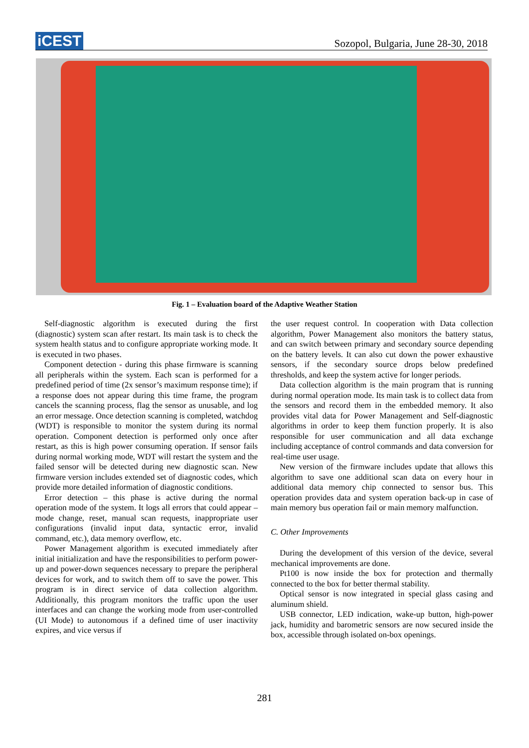iCEST
Sozopol, Bulgaria, June 28-30, 2018
Fig. 1 – Evaluation board of the Adaptive Weather Station
Self-diagnostic algorithm is executed during the first (diagnostic) system scan after restart. Its main task is to check the system health status and to configure appropriate working mode. It is executed in two phases.
Component detection - during this phase firmware is scanning all peripherals within the system. Each scan is performed for a predefined period of time (2x sensor’s maximum response time); if a response does not appear during this time frame, the program cancels the scanning process, flag the sensor as unusable, and log an error message. Once detection scanning is completed, watchdog (WDT) is responsible to monitor the system during its normal operation. Component detection is performed only once after restart, as this is high power consuming operation. If sensor fails during normal working mode, WDT will restart the system and the failed sensor will be detected during new diagnostic scan. New firmware version includes extended set of diagnostic codes, which provide more detailed information of diagnostic conditions.
Error detection – this phase is active during the normal operation mode of the system. It logs all errors that could appear – mode change, reset, manual scan requests, inappropriate user configurations (invalid input data, syntactic error, invalid command, etc.), data memory overflow, etc.
Power Management algorithm is executed immediately after initial initialization and have the responsibilities to perform power-up and power-down sequences necessary to prepare the peripheral devices for work, and to switch them off to save the power. This program is in direct service of data collection algorithm. Additionally, this program monitors the traffic upon the user interfaces and can change the working mode from user-controlled (UI Mode) to autonomous if a defined time of user inactivity expires, and vice versus if
the user request control. In cooperation with Data collection algorithm, Power Management also monitors the battery status, and can switch between primary and secondary source depending on the battery levels. It can also cut down the power exhaustive sensors, if the secondary source drops below predefined thresholds, and keep the system active for longer periods.
Data collection algorithm is the main program that is running during normal operation mode. Its main task is to collect data from the sensors and record them in the embedded memory. It also provides vital data for Power Management and Self-diagnostic algorithms in order to keep them function properly. It is also responsible for user communication and all data exchange including acceptance of control commands and data conversion for real-time user usage.
New version of the firmware includes update that allows this algorithm to save one additional scan data on every hour in additional data memory chip connected to sensor bus. This operation provides data and system operation back-up in case of main memory bus operation fail or main memory malfunction.
C. Other Improvements
During the development of this version of the device, several mechanical improvements are done.
Pt100 is now inside the box for protection and thermally connected to the box for better thermal stability.
Optical sensor is now integrated in special glass casing and aluminum shield.
USB connector, LED indication, wake-up button, high-power jack, humidity and barometric sensors are now secured inside the box, accessible through isolated on-box openings.
281